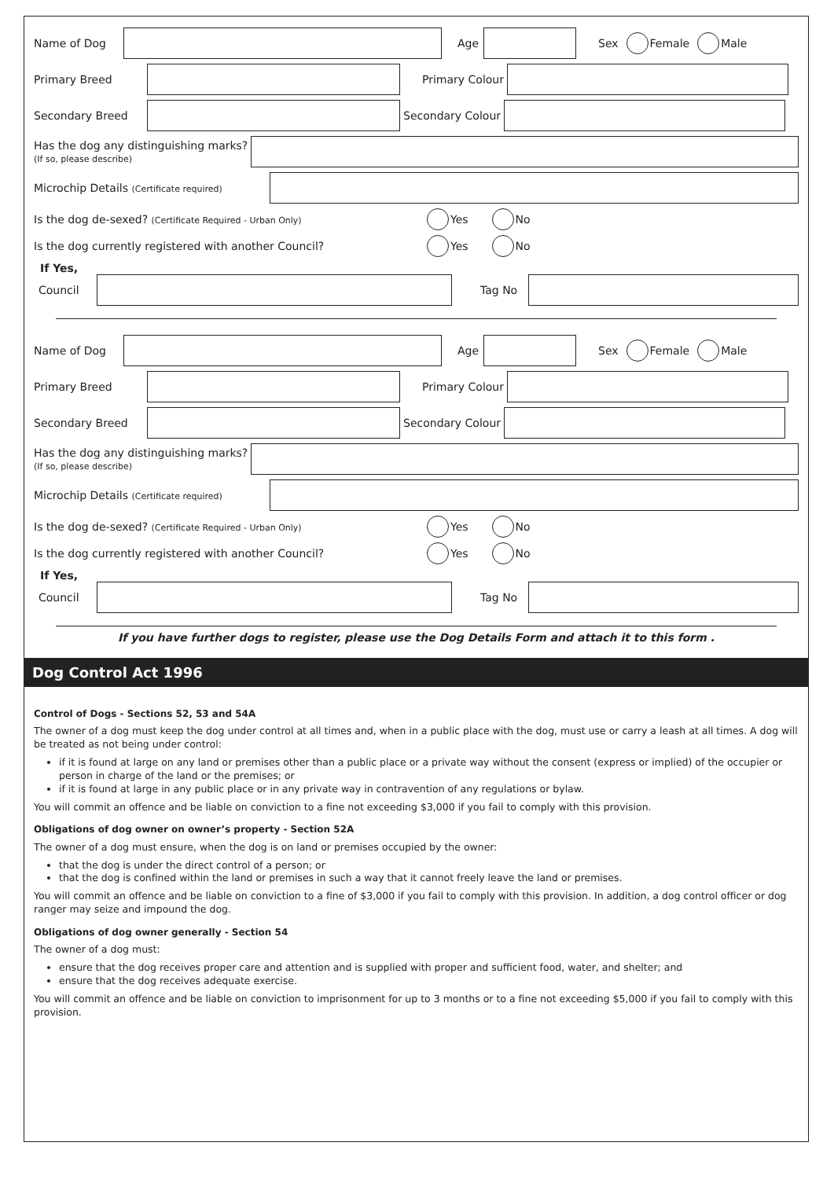Name of Dog Age Sex Female Male
Primary Breed Primary Colour
Secondary Breed Secondary Colour
Has the dog any distinguishing marks?
(If so, please describe)
Microchip Details (Certificate required)
Is the dog de-sexed? (Certificate Required - Urban Only) Yes No
Is the dog currently registered with another Council? Yes No
If Yes,
Council Tag No
Name of Dog Age Sex Female Male
Primary Breed Primary Colour
Secondary Breed Secondary Colour
Has the dog any distinguishing marks?
(If so, please describe)
Microchip Details (Certificate required)
Is the dog de-sexed? (Certificate Required - Urban Only) Yes No
Is the dog currently registered with another Council? Yes No
If Yes,
Council Tag No
If you have further dogs to register, please use the Dog Details Form and attach it to this form .
Dog Control Act 1996
Control of Dogs - Sections 52, 53 and 54A
The owner of a dog must keep the dog under control at all times and, when in a public place with the dog, must use or carry a leash at all times. A dog will be treated as not being under control:
if it is found at large on any land or premises other than a public place or a private way without the consent (express or implied) of the occupier or person in charge of the land or the premises; or
if it is found at large in any public place or in any private way in contravention of any regulations or bylaw.
You will commit an offence and be liable on conviction to a fine not exceeding $3,000 if you fail to comply with this provision.
Obligations of dog owner on owner’s property - Section 52A
The owner of a dog must ensure, when the dog is on land or premises occupied by the owner:
that the dog is under the direct control of a person; or
that the dog is confined within the land or premises in such a way that it cannot freely leave the land or premises.
You will commit an offence and be liable on conviction to a fine of $3,000 if you fail to comply with this provision. In addition, a dog control officer or dog ranger may seize and impound the dog.
Obligations of dog owner generally - Section 54
The owner of a dog must:
ensure that the dog receives proper care and attention and is supplied with proper and sufficient food, water, and shelter; and
ensure that the dog receives adequate exercise.
You will commit an offence and be liable on conviction to imprisonment for up to 3 months or to a fine not exceeding $5,000 if you fail to comply with this provision.